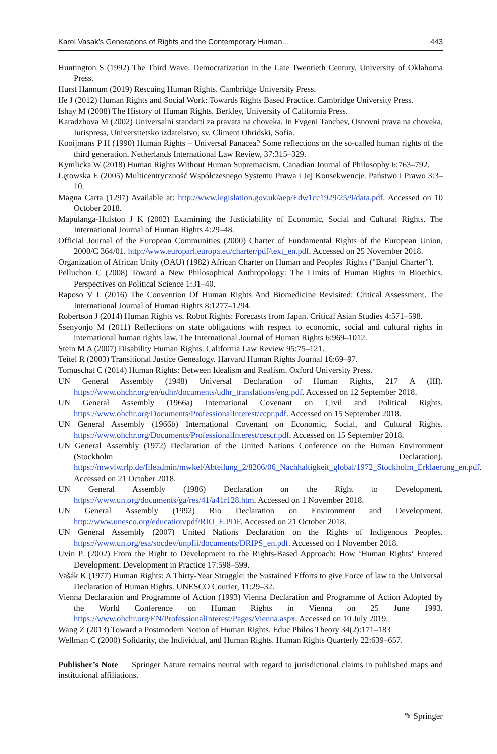Karel Vasak’s Generations of Rights and the Contemporary Human... 443
Huntington S (1992) The Third Wave. Democratization in the Late Twentieth Century. University of Oklahoma Press.
Hurst Hannum (2019) Rescuing Human Rights. Cambridge University Press.
Ife J (2012) Human Rights and Social Work: Towards Rights Based Practice. Cambridge University Press.
Ishay M (2008) The History of Human Rights. Berkley, University of California Press.
Karadzhova M (2002) Universalni standarti za pravata na choveka. In Evgeni Tanchev, Osnovni prava na choveka, Iurispress, Universitetsko izdatelstvo, sv. Climent Ohridski, Sofia.
Kooijmans P H (1990) Human Rights – Universal Panacea? Some reflections on the so-called human rights of the third generation. Netherlands International Law Review, 37:315–329.
Kymlicka W (2018) Human Rights Without Human Supremacism. Canadian Journal of Philosophy 6:763–792.
Łętowska E (2005) Multicentryczność Współczesnego Systemu Prawa i Jej Konsekwencje. Państwo i Prawo 3:3–10.
Magna Carta (1297) Available at: http://www.legislation.gov.uk/aep/Edw1cc1929/25/9/data.pdf. Accessed on 10 October 2018.
Mapulanga-Hulston J K (2002) Examining the Justiciability of Economic, Social and Cultural Rights. The International Journal of Human Rights 4:29–48.
Official Journal of the European Communities (2000) Charter of Fundamental Rights of the European Union, 2000/C 364/01. http://www.europarl.europa.eu/charter/pdf/text_en.pdf. Accessed on 25 November 2018.
Organization of African Unity (OAU) (1982) African Charter on Human and Peoples' Rights ("Banjul Charter").
Pelluchon C (2008) Toward a New Philosophical Anthropology: The Limits of Human Rights in Bioethics. Perspectives on Political Science 1:31–40.
Raposo V L (2016) The Convention Of Human Rights And Biomedicine Revisited: Critical Assessment. The International Journal of Human Rights 8:1277–1294.
Robertson J (2014) Human Rights vs. Robot Rights: Forecasts from Japan. Critical Asian Studies 4:571–598.
Ssenyonjo M (2011) Reflections on state obligations with respect to economic, social and cultural rights in international human rights law. The International Journal of Human Rights 6:969–1012.
Stein M A (2007) Disability Human Rights. California Law Review 95:75–121.
Teitel R (2003) Transitional Justice Genealogy. Harvard Human Rights Journal 16:69–97.
Tomuschat C (2014) Human Rights: Between Idealism and Realism. Oxford University Press.
UN General Assembly (1948) Universal Declaration of Human Rights, 217 A (III). https://www.ohchr.org/en/udhr/documents/udhr_translations/eng.pdf. Accessed on 12 September 2018.
UN General Assembly (1966a) International Covenant on Civil and Political Rights. https://www.ohchr.org/Documents/ProfessionalInterest/ccpr.pdf. Accessed on 15 September 2018.
UN General Assembly (1966b) International Covenant on Economic, Social, and Cultural Rights. https://www.ohchr.org/Documents/ProfessionalInterest/cescr.pdf. Accessed on 15 September 2018.
UN General Assembly (1972) Declaration of the United Nations Conference on the Human Environment (Stockholm Declaration). https://mwvlw.rlp.de/fileadmin/mwkel/Abteilung_2/8206/06_Nachhaltigkeit_global/1972_Stockholm_Erklaerung_en.pdf. Accessed on 21 October 2018.
UN General Assembly (1986) Declaration on the Right to Development. https://www.un.org/documents/ga/res/41/a41r128.htm. Accessed on 1 November 2018.
UN General Assembly (1992) Rio Declaration on Environment and Development. http://www.unesco.org/education/pdf/RIO_E.PDF. Accessed on 21 October 2018.
UN General Assembly (2007) United Nations Declaration on the Rights of Indigenous Peoples. https://www.un.org/esa/socdev/unpfii/documents/DRIPS_en.pdf. Accessed on 1 November 2018.
Uvin P. (2002) From the Right to Development to the Rights-Based Approach: How ‘Human Rights’ Entered Development. Development in Practice 17:598–599.
Vašák K (1977) Human Rights: A Thirty-Year Struggle: the Sustained Efforts to give Force of law to the Universal Declaration of Human Rights. UNESCO Courier, 11:29–32.
Vienna Declaration and Programme of Action (1993) Vienna Declaration and Programme of Action Adopted by the World Conference on Human Rights in Vienna on 25 June 1993. https://www.ohchr.org/EN/ProfessionalInterest/Pages/Vienna.aspx. Accessed on 10 July 2019.
Wang Z (2013) Toward a Postmodern Notion of Human Rights. Educ Philos Theory 34(2):171–183
Wellman C (2000) Solidarity, the Individual, and Human Rights. Human Rights Quarterly 22:639–657.
Publisher’s Note Springer Nature remains neutral with regard to jurisdictional claims in published maps and institutional affiliations.
✎ Springer